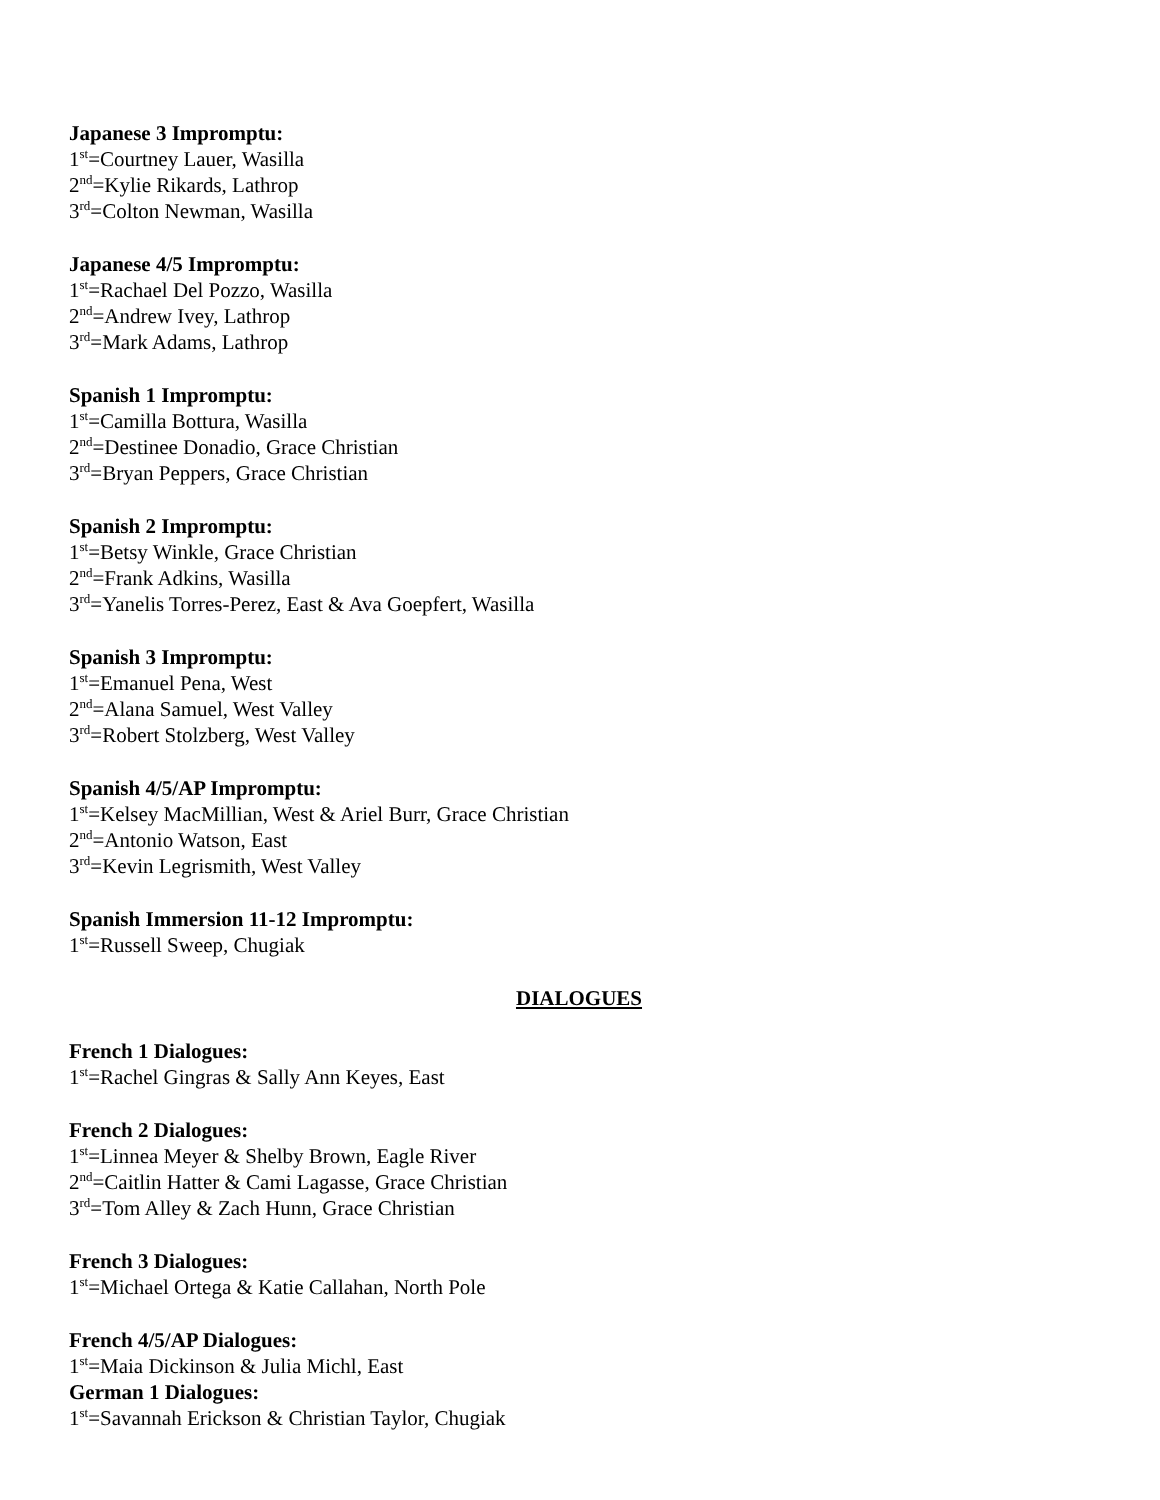Japanese 3 Impromptu:
1<sup>st</sup>=Courtney Lauer, Wasilla
2<sup>nd</sup>=Kylie Rikards, Lathrop
3<sup>rd</sup>=Colton Newman, Wasilla
Japanese 4/5 Impromptu:
1<sup>st</sup>=Rachael Del Pozzo, Wasilla
2<sup>nd</sup>=Andrew Ivey, Lathrop
3<sup>rd</sup>=Mark Adams, Lathrop
Spanish 1 Impromptu:
1<sup>st</sup>=Camilla Bottura, Wasilla
2<sup>nd</sup>=Destinee Donadio, Grace Christian
3<sup>rd</sup>=Bryan Peppers, Grace Christian
Spanish 2 Impromptu:
1<sup>st</sup>=Betsy Winkle, Grace Christian
2<sup>nd</sup>=Frank Adkins, Wasilla
3<sup>rd</sup>=Yanelis Torres-Perez, East & Ava Goepfert, Wasilla
Spanish 3 Impromptu:
1<sup>st</sup>=Emanuel Pena, West
2<sup>nd</sup>=Alana Samuel, West Valley
3<sup>rd</sup>=Robert Stolzberg, West Valley
Spanish 4/5/AP Impromptu:
1<sup>st</sup>=Kelsey MacMillian, West & Ariel Burr, Grace Christian
2<sup>nd</sup>=Antonio Watson, East
3<sup>rd</sup>=Kevin Legrismith, West Valley
Spanish Immersion 11-12 Impromptu:
1<sup>st</sup>=Russell Sweep, Chugiak
DIALOGUES
French 1 Dialogues:
1<sup>st</sup>=Rachel Gingras & Sally Ann Keyes, East
French 2 Dialogues:
1<sup>st</sup>=Linnea Meyer & Shelby Brown, Eagle River
2<sup>nd</sup>=Caitlin Hatter & Cami Lagasse, Grace Christian
3<sup>rd</sup>=Tom Alley & Zach Hunn, Grace Christian
French 3 Dialogues:
1<sup>st</sup>=Michael Ortega & Katie Callahan, North Pole
French 4/5/AP Dialogues:
1<sup>st</sup>=Maia Dickinson & Julia Michl, East
German 1 Dialogues:
1<sup>st</sup>=Savannah Erickson & Christian Taylor, Chugiak